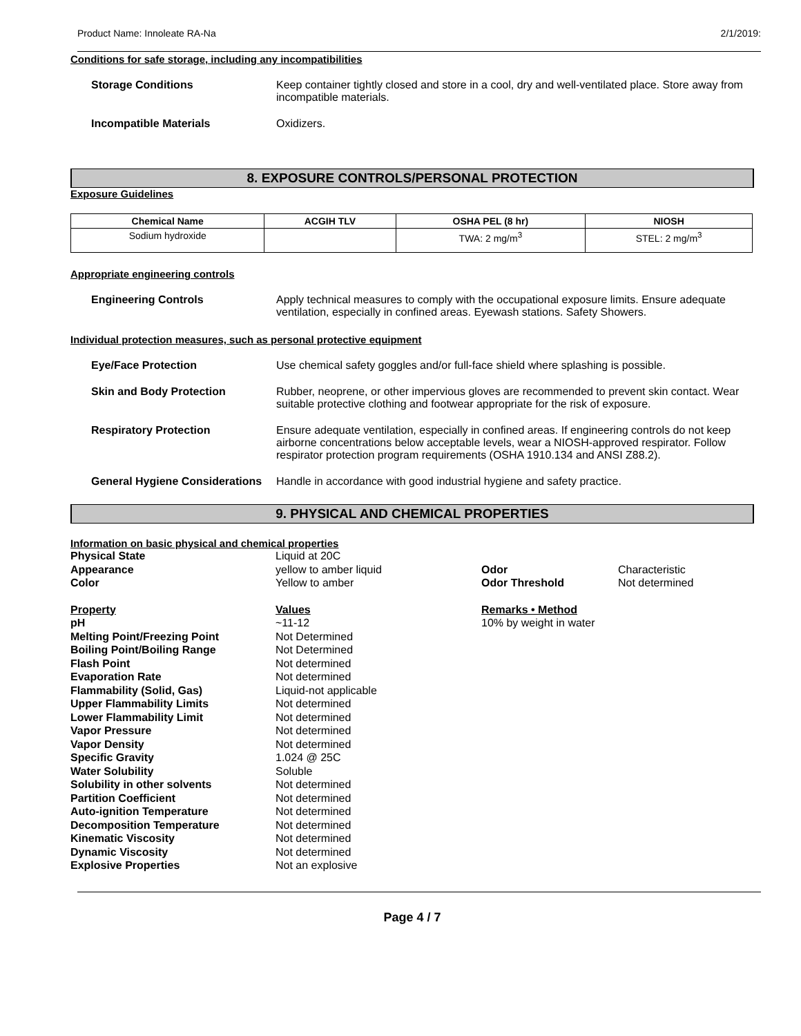Product Name: Innoleate RA-Na 2/1/2019:
Conditions for safe storage, including any incompatibilities
Storage Conditions Keep container tightly closed and store in a cool, dry and well-ventilated place. Store away from incompatible materials.
Incompatible Materials Oxidizers.
8. EXPOSURE CONTROLS/PERSONAL PROTECTION
Exposure Guidelines
| Chemical Name | ACGIH TLV | OSHA PEL (8 hr) | NIOSH |
| --- | --- | --- | --- |
| Sodium hydroxide | | TWA: 2 mg/m<sup>3</sup> | STEL: 2 mg/m<sup>3</sup> |
Appropriate engineering controls
Engineering Controls Apply technical measures to comply with the occupational exposure limits. Ensure adequate ventilation, especially in confined areas. Eyewash stations. Safety Showers.
Individual protection measures, such as personal protective equipment
Eye/Face Protection Use chemical safety goggles and/or full-face shield where splashing is possible.
Skin and Body Protection Rubber, neoprene, or other impervious gloves are recommended to prevent skin contact. Wear suitable protective clothing and footwear appropriate for the risk of exposure.
Respiratory Protection Ensure adequate ventilation, especially in confined areas. If engineering controls do not keep airborne concentrations below acceptable levels, wear a NIOSH-approved respirator. Follow respirator protection program requirements (OSHA 1910.134 and ANSI Z88.2).
General Hygiene Considerations
Handle in accordance with good industrial hygiene and safety practice.
9. PHYSICAL AND CHEMICAL PROPERTIES
Information on basic physical and chemical properties
Physical State
Appearance
Color
Liquid at 20C
yellow to amber liquid
Yellow to amber
Odor
Odor Threshold
Characteristic
Not determined
Property
pH
Melting Point/Freezing Point
Boiling Point/Boiling Range
Flash Point
Evaporation Rate
Flammability (Solid, Gas)
Upper Flammability Limits
Lower Flammability Limit
Vapor Pressure
Vapor Density
Specific Gravity
Water Solubility
Solubility in other solvents
Partition Coefficient
Auto-ignition Temperature
Decomposition Temperature
Kinematic Viscosity
Dynamic Viscosity
Explosive Properties
Values
~11-12
Not Determined
Not Determined
Not determined
Not determined
Liquid-not applicable
Not determined
Not determined
Not determined
Not determined
1.024 @ 25C
Soluble
Not determined
Not determined
Not determined
Not determined
Not determined
Not determined
Not an explosive
Remarks • Method
10% by weight in water
Page 4 / 7